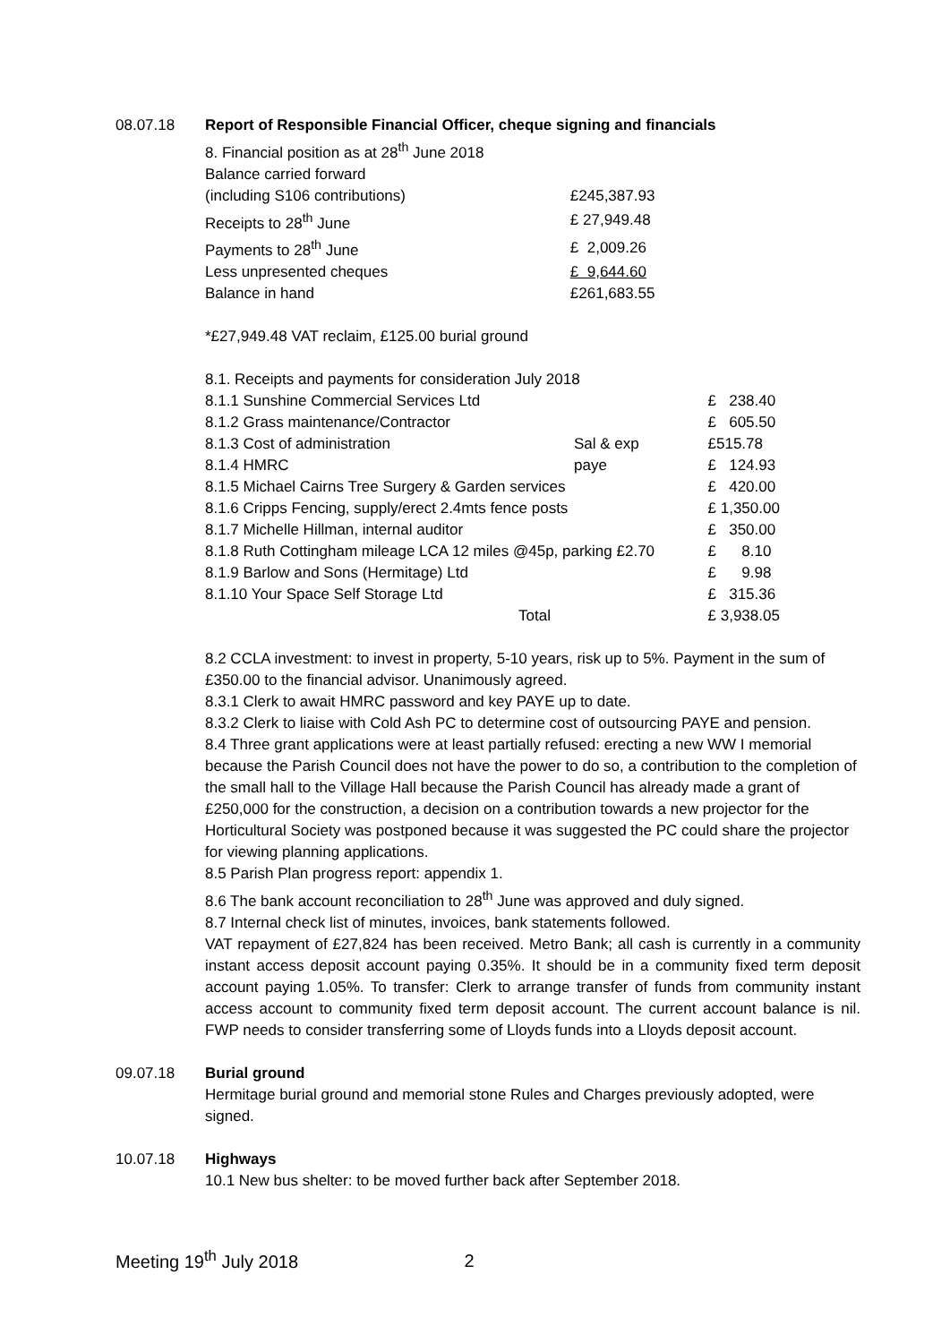08.07.18 Report of Responsible Financial Officer, cheque signing and financials
| 8. Financial position as at 28<sup>th</sup> June 2018 | |
| Balance carried forward | |
| (including S106 contributions) | £245,387.93 |
| Receipts to 28<sup>th</sup> June | £ 27,949.48 |
| Payments to 28<sup>th</sup> June | £ 2,009.26 |
| Less unpresented cheques | £ 9,644.60 |
| Balance in hand | £261,683.55 |
*£27,949.48 VAT reclaim, £125.00 burial ground
| 8.1. Receipts and payments for consideration July 2018 | | |
| 8.1.1 Sunshine Commercial Services Ltd | | £ 238.40 |
| 8.1.2 Grass maintenance/Contractor | | £ 605.50 |
| 8.1.3 Cost of administration | Sal & exp | £515.78 |
| 8.1.4 HMRC | paye | £ 124.93 |
| 8.1.5 Michael Cairns Tree Surgery & Garden services | | £ 420.00 |
| 8.1.6 Cripps Fencing, supply/erect 2.4mts fence posts | | £ 1,350.00 |
| 8.1.7 Michelle Hillman, internal auditor | | £ 350.00 |
| 8.1.8 Ruth Cottingham mileage LCA 12 miles @45p, parking £2.70 | | £ 8.10 |
| 8.1.9 Barlow and Sons (Hermitage) Ltd | | £ 9.98 |
| 8.1.10 Your Space Self Storage Ltd | | £ 315.36 |
| Total | | £ 3,938.05 |
8.2 CCLA investment: to invest in property, 5-10 years, risk up to 5%. Payment in the sum of £350.00 to the financial advisor. Unanimously agreed.
8.3.1 Clerk to await HMRC password and key PAYE up to date.
8.3.2 Clerk to liaise with Cold Ash PC to determine cost of outsourcing PAYE and pension.
8.4 Three grant applications were at least partially refused: erecting a new WW I memorial because the Parish Council does not have the power to do so, a contribution to the completion of the small hall to the Village Hall because the Parish Council has already made a grant of £250,000 for the construction, a decision on a contribution towards a new projector for the Horticultural Society was postponed because it was suggested the PC could share the projector for viewing planning applications.
8.5 Parish Plan progress report: appendix 1.
8.6 The bank account reconciliation to 28<sup>th</sup> June was approved and duly signed.
8.7 Internal check list of minutes, invoices, bank statements followed.
VAT repayment of £27,824 has been received. Metro Bank; all cash is currently in a community instant access deposit account paying 0.35%. It should be in a community fixed term deposit account paying 1.05%. To transfer: Clerk to arrange transfer of funds from community instant access account to community fixed term deposit account. The current account balance is nil. FWP needs to consider transferring some of Lloyds funds into a Lloyds deposit account.
09.07.18 Burial ground
Hermitage burial ground and memorial stone Rules and Charges previously adopted, were signed.
10.07.18 Highways
10.1 New bus shelter: to be moved further back after September 2018.
Meeting 19<sup>th</sup> July 2018 2